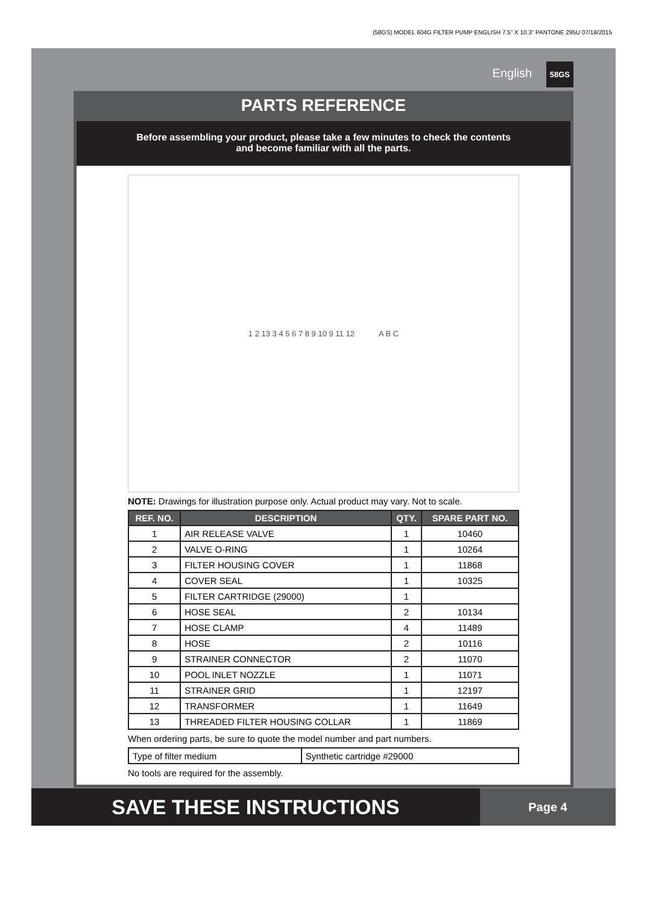(58GS) MODEL 604G FILTER PUMP ENGLISH 7.5” X 10.3” PANTONE 295U 07/18/2015
English 58GS
PARTS REFERENCE
Before assembling your product, please take a few minutes to check the contents
and become familiar with all the parts.
1 2 13 3 4 5 6 7 8 9 10 9 11 12 A B C
NOTE: Drawings for illustration purpose only. Actual product may vary. Not to scale.
| REF. NO. | DESCRIPTION | QTY. | SPARE PART NO. |
| --- | --- | --- | --- |
| 1 | AIR RELEASE VALVE | 1 | 10460 |
| 2 | VALVE O-RING | 1 | 10264 |
| 3 | FILTER HOUSING COVER | 1 | 11868 |
| 4 | COVER SEAL | 1 | 10325 |
| 5 | FILTER CARTRIDGE (29000) | 1 | |
| 6 | HOSE SEAL | 2 | 10134 |
| 7 | HOSE CLAMP | 4 | 11489 |
| 8 | HOSE | 2 | 10116 |
| 9 | STRAINER CONNECTOR | 2 | 11070 |
| 10 | POOL INLET NOZZLE | 1 | 11071 |
| 11 | STRAINER GRID | 1 | 12197 |
| 12 | TRANSFORMER | 1 | 11649 |
| 13 | THREADED FILTER HOUSING COLLAR | 1 | 11869 |
When ordering parts, be sure to quote the model number and part numbers.
| Type of filter medium | Synthetic cartridge #29000 |
No tools are required for the assembly.
SAVE THESE INSTRUCTIONS
Page 4